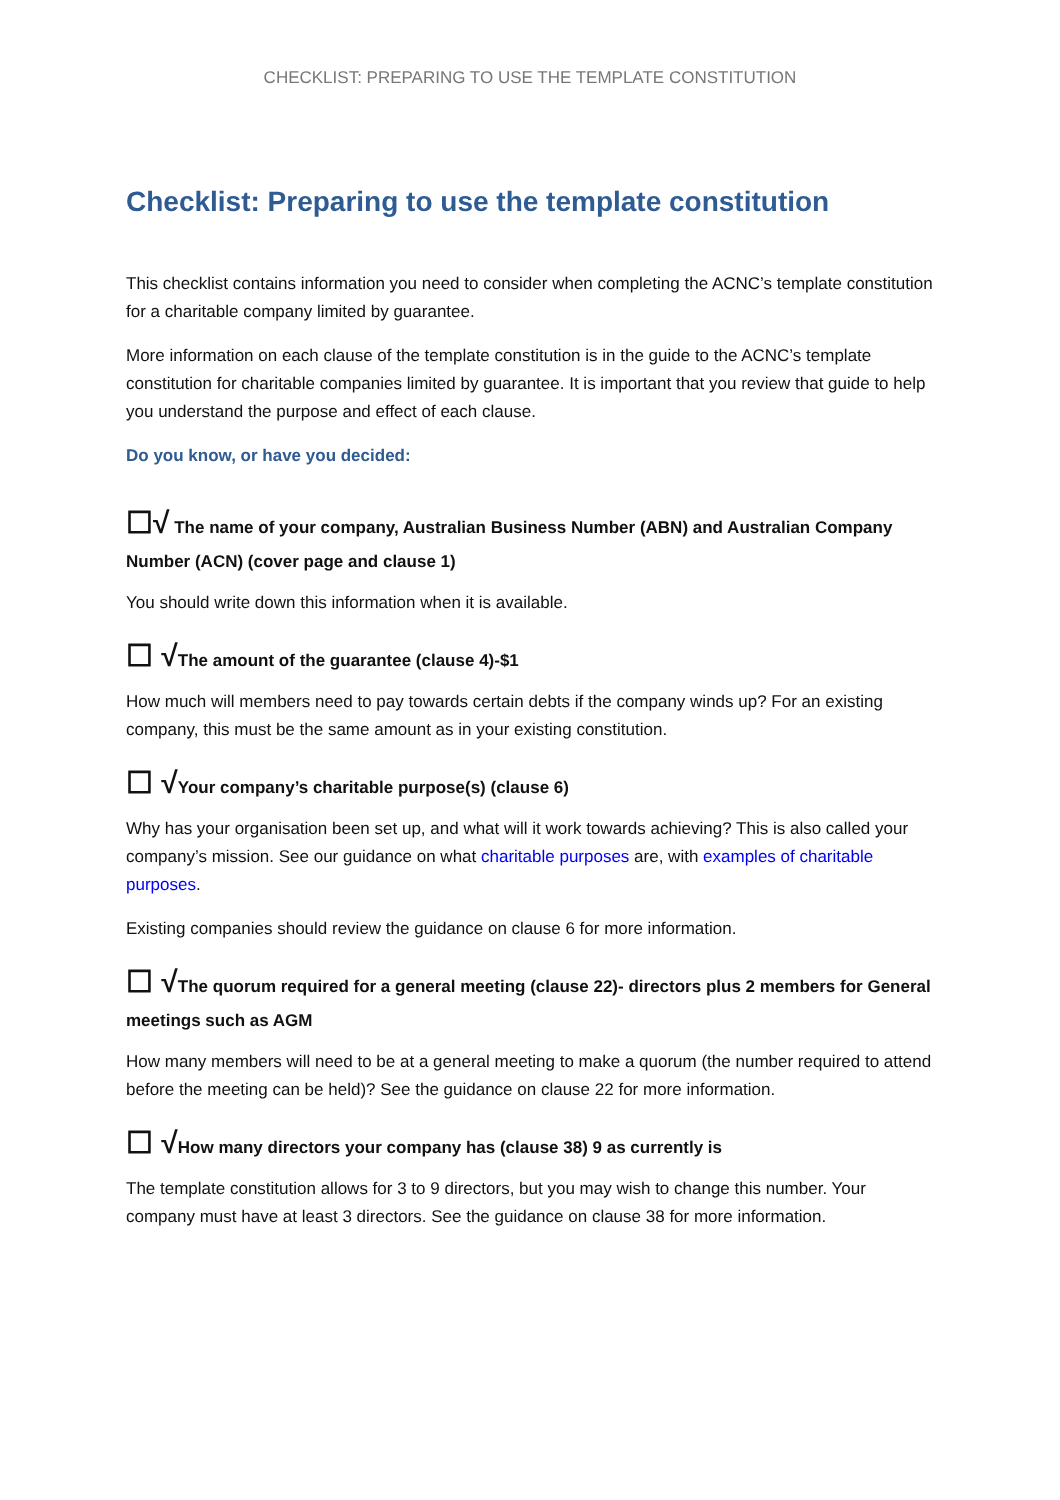CHECKLIST: PREPARING TO USE THE TEMPLATE CONSTITUTION
Checklist: Preparing to use the template constitution
This checklist contains information you need to consider when completing the ACNC’s template constitution for a charitable company limited by guarantee.
More information on each clause of the template constitution is in the guide to the ACNC’s template constitution for charitable companies limited by guarantee. It is important that you review that guide to help you understand the purpose and effect of each clause.
Do you know, or have you decided:
☐√ The name of your company, Australian Business Number (ABN) and Australian Company Number (ACN) (cover page and clause 1)
You should write down this information when it is available.
☐ √The amount of the guarantee (clause 4)-$1
How much will members need to pay towards certain debts if the company winds up? For an existing company, this must be the same amount as in your existing constitution.
☐ √Your company’s charitable purpose(s) (clause 6)
Why has your organisation been set up, and what will it work towards achieving? This is also called your company’s mission. See our guidance on what charitable purposes are, with examples of charitable purposes.
Existing companies should review the guidance on clause 6 for more information.
☐ √The quorum required for a general meeting (clause 22)- directors plus 2 members for General meetings such as AGM
How many members will need to be at a general meeting to make a quorum (the number required to attend before the meeting can be held)? See the guidance on clause 22 for more information.
☐ √How many directors your company has (clause 38) 9 as currently is
The template constitution allows for 3 to 9 directors, but you may wish to change this number. Your company must have at least 3 directors. See the guidance on clause 38 for more information.